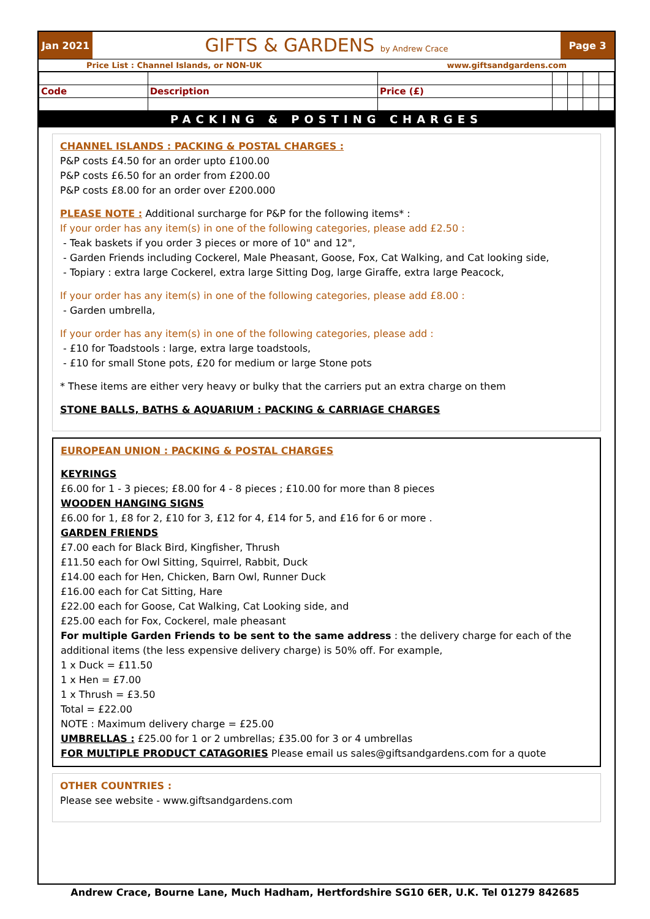Jan 2021
GIFTS & GARDENS by Andrew Crace
Page 3
Price List : Channel Islands, or NON-UK www.giftsandgardens.com
| Code | Description | Price (£) | | | | |
PACKING & POSTING CHARGES
CHANNEL ISLANDS : PACKING & POSTAL CHARGES :
P&P costs £4.50 for an order upto £100.00
P&P costs £6.50 for an order from £200.00
P&P costs £8.00 for an order over £200.000
PLEASE NOTE : Additional surcharge for P&P for the following items* :
If your order has any item(s) in one of the following categories, please add £2.50 :
- Teak baskets if you order 3 pieces or more of 10" and 12",
- Garden Friends including Cockerel, Male Pheasant, Goose, Fox, Cat Walking, and Cat looking side,
- Topiary : extra large Cockerel, extra large Sitting Dog, large Giraffe, extra large Peacock,
If your order has any item(s) in one of the following categories, please add £8.00 :
- Garden umbrella,
If your order has any item(s) in one of the following categories, please add :
- £10 for Toadstools : large, extra large toadstools,
- £10 for small Stone pots, £20 for medium or large Stone pots
* These items are either very heavy or bulky that the carriers put an extra charge on them
STONE BALLS, BATHS & AQUARIUM : PACKING & CARRIAGE CHARGES
EUROPEAN UNION : PACKING & POSTAL CHARGES
KEYRINGS
£6.00 for 1 - 3 pieces; £8.00 for 4 - 8 pieces ; £10.00 for more than 8 pieces
WOODEN HANGING SIGNS
£6.00 for 1, £8 for 2, £10 for 3, £12 for 4, £14 for 5, and £16 for 6 or more .
GARDEN FRIENDS
£7.00 each for Black Bird, Kingfisher, Thrush
£11.50 each for Owl Sitting, Squirrel, Rabbit, Duck
£14.00 each for Hen, Chicken, Barn Owl, Runner Duck
£16.00 each for Cat Sitting, Hare
£22.00 each for Goose, Cat Walking, Cat Looking side, and
£25.00 each for Fox, Cockerel, male pheasant
For multiple Garden Friends to be sent to the same address : the delivery charge for each of the additional items (the less expensive delivery charge) is 50% off. For example,
1 x Duck = £11.50
1 x Hen = £7.00
1 x Thrush = £3.50
Total = £22.00
NOTE : Maximum delivery charge = £25.00
UMBRELLAS : £25.00 for 1 or 2 umbrellas; £35.00 for 3 or 4 umbrellas
FOR MULTIPLE PRODUCT CATAGORIES Please email us sales@giftsandgardens.com for a quote
OTHER COUNTRIES :
Please see website - www.giftsandgardens.com
Andrew Crace, Bourne Lane, Much Hadham, Hertfordshire SG10 6ER, U.K. Tel 01279 842685